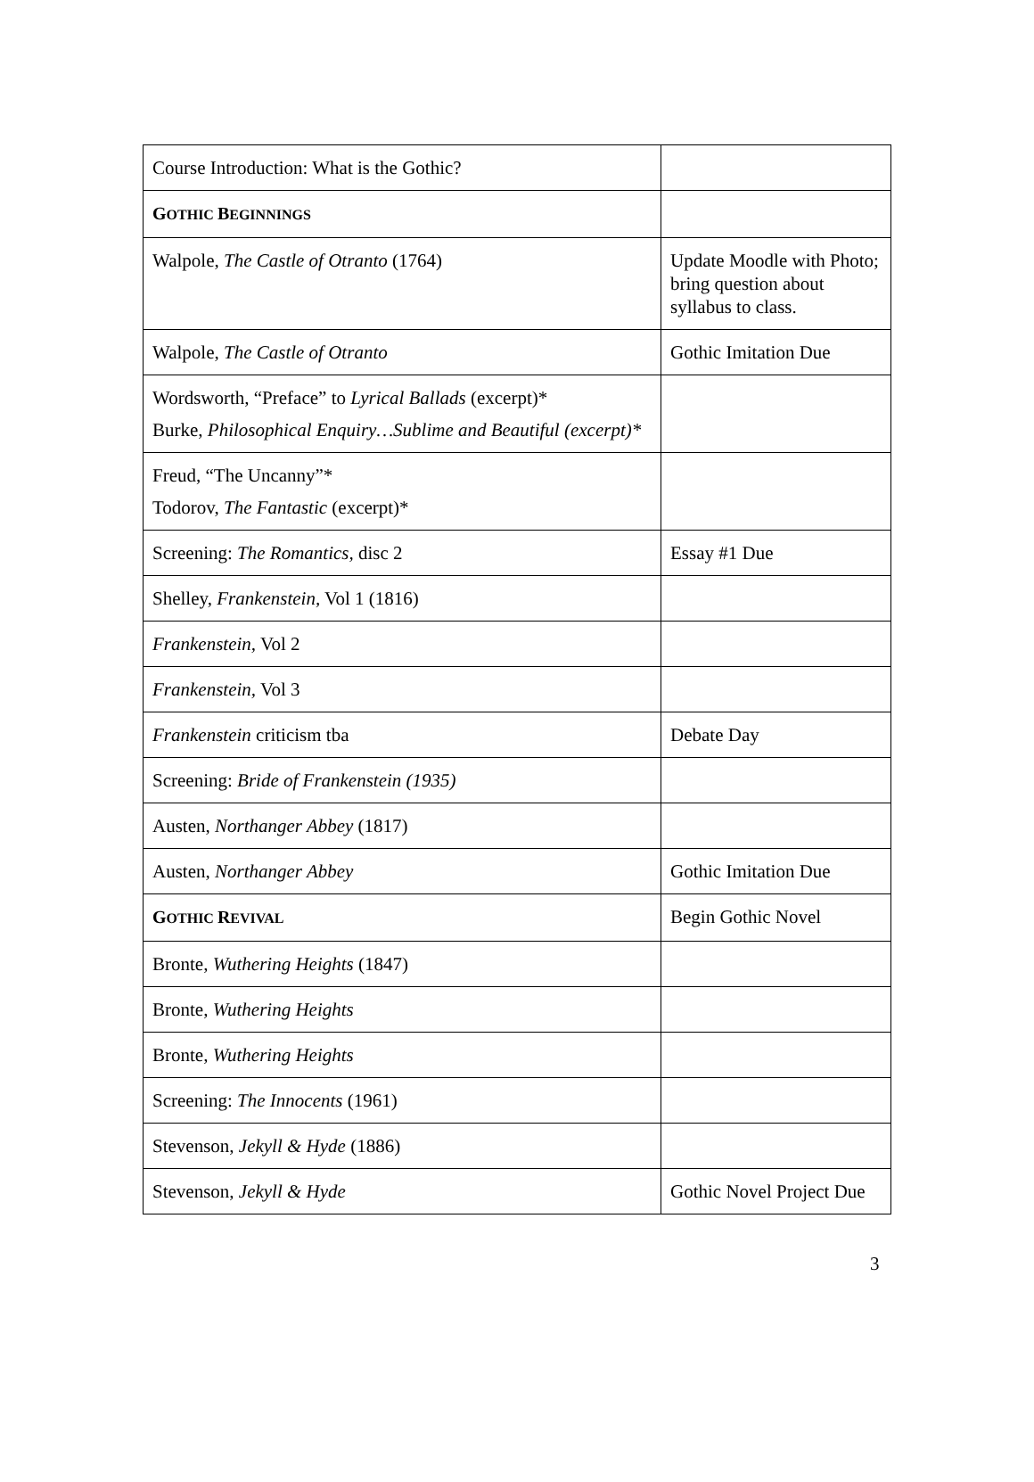| Course Introduction: What is the Gothic? | |
| G OTHIC B EGINNINGS | |
| Walpole, The Castle of Otranto (1764) | Update Moodle with Photo; bring question about syllabus to class. |
| Walpole, The Castle of Otranto | Gothic Imitation Due |
| Wordsworth, “Preface” to Lyrical Ballads (excerpt)* Burke, Philosophical Enquiry…Sublime and Beautiful (excerpt)* | |
| Freud, “The Uncanny”* Todorov, The Fantastic (excerpt)* | |
| Screening: The Romantics, disc 2 | Essay #1 Due |
| Shelley, Frankenstein, Vol 1 (1816) | |
| Frankenstein, Vol 2 | |
| Frankenstein, Vol 3 | |
| Frankenstein criticism tba | Debate Day |
| Screening: Bride of Frankenstein (1935) | |
| Austen, Northanger Abbey (1817) | |
| Austen, Northanger Abbey | Gothic Imitation Due |
| G OTHIC R EVIVAL | Begin Gothic Novel |
| Bronte, Wuthering Heights (1847) | |
| Bronte, Wuthering Heights | |
| Bronte, Wuthering Heights | |
| Screening: The Innocents (1961) | |
| Stevenson, Jekyll & Hyde (1886) | |
| Stevenson, Jekyll & Hyde | Gothic Novel Project Due |
3